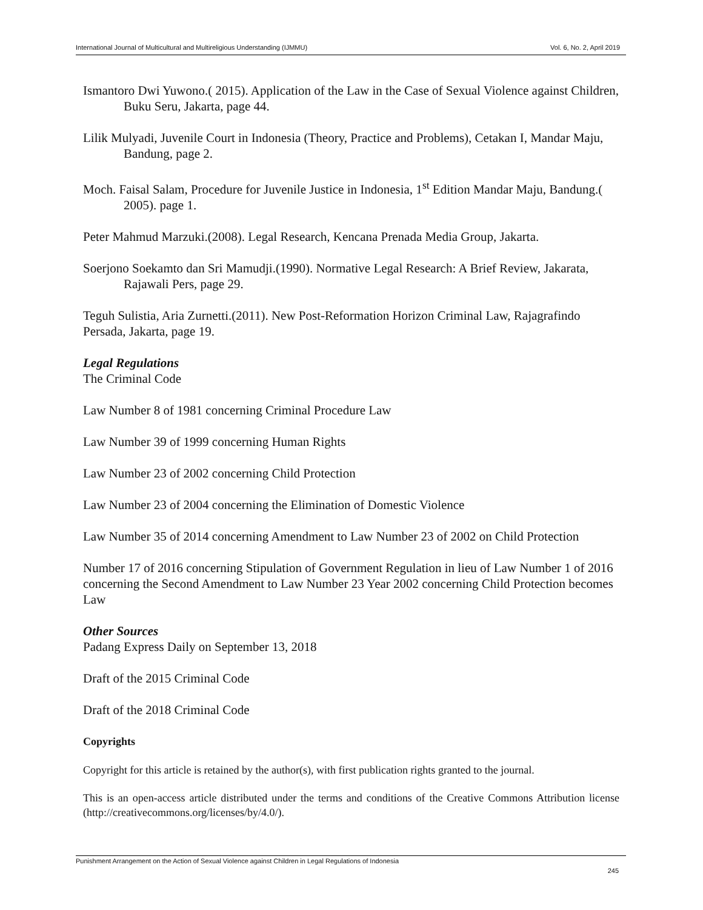International Journal of Multicultural and Multireligious Understanding (IJMMU) Vol. 6, No. 2, April 2019
Ismantoro Dwi Yuwono.( 2015). Application of the Law in the Case of Sexual Violence against Children, Buku Seru, Jakarta, page 44.
Lilik Mulyadi, Juvenile Court in Indonesia (Theory, Practice and Problems), Cetakan I, Mandar Maju, Bandung, page 2.
Moch. Faisal Salam, Procedure for Juvenile Justice in Indonesia, 1<sup>st</sup> Edition Mandar Maju, Bandung.( 2005). page 1.
Peter Mahmud Marzuki.(2008). Legal Research, Kencana Prenada Media Group, Jakarta.
Soerjono Soekamto dan Sri Mamudji.(1990). Normative Legal Research: A Brief Review, Jakarata, Rajawali Pers, page 29.
Teguh Sulistia, Aria Zurnetti.(2011). New Post-Reformation Horizon Criminal Law, Rajagrafindo Persada, Jakarta, page 19.
Legal Regulations
The Criminal Code
Law Number 8 of 1981 concerning Criminal Procedure Law
Law Number 39 of 1999 concerning Human Rights
Law Number 23 of 2002 concerning Child Protection
Law Number 23 of 2004 concerning the Elimination of Domestic Violence
Law Number 35 of 2014 concerning Amendment to Law Number 23 of 2002 on Child Protection
Number 17 of 2016 concerning Stipulation of Government Regulation in lieu of Law Number 1 of 2016 concerning the Second Amendment to Law Number 23 Year 2002 concerning Child Protection becomes Law
Other Sources
Padang Express Daily on September 13, 2018
Draft of the 2015 Criminal Code
Draft of the 2018 Criminal Code
Copyrights
Copyright for this article is retained by the author(s), with first publication rights granted to the journal.
This is an open-access article distributed under the terms and conditions of the Creative Commons Attribution license (http://creativecommons.org/licenses/by/4.0/).
Punishment Arrangement on the Action of Sexual Violence against Children in Legal Regulations of Indonesia
245